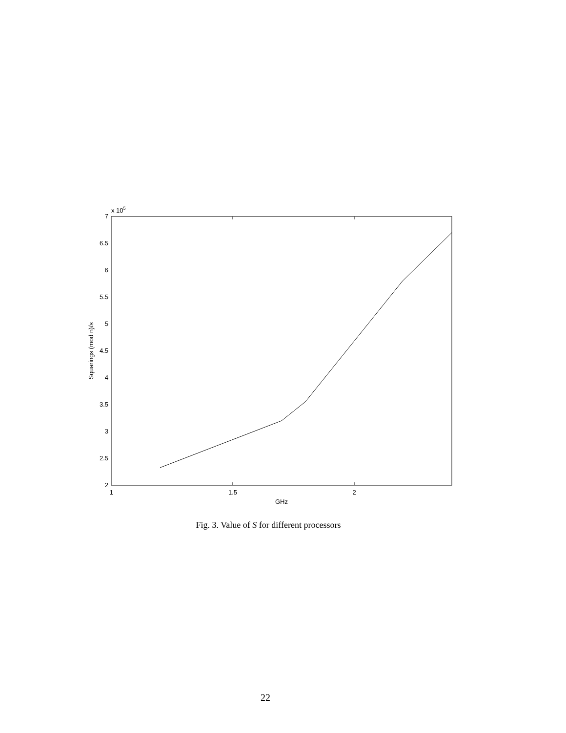2
2.5
3
3.5
4
4.5
5
5.5
6
6.5
7
x 105
1
1.5
2
GHz
Squarings (mod n)/s
Fig. 3. Value of S for different processors
22